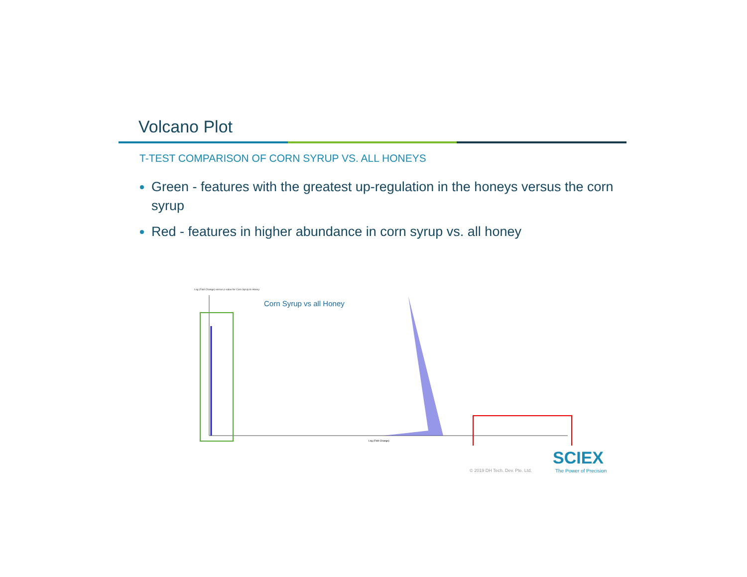Volcano Plot
T-TEST COMPARISON OF CORN SYRUP VS. ALL HONEYS
Green - features with the greatest up-regulation in the honeys versus the corn syrup
Red - features in higher abundance in corn syrup vs. all honey
Log (Fold Change) versus p-value for Corn Syrup to Honey
Corn Syrup vs all Honey
Log (Fold Change)
© 2019 DH Tech. Dev. Pte. Ltd.
SCIEX
The Power of Precision